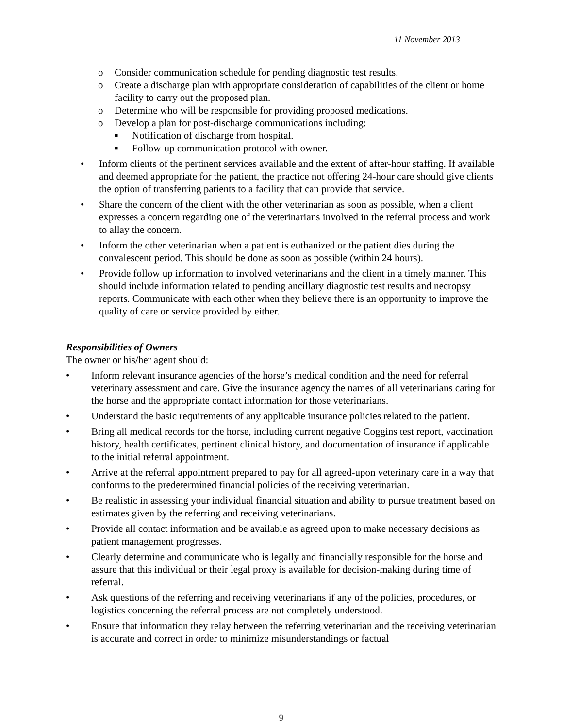11 November 2013
o Consider communication schedule for pending diagnostic test results.
o Create a discharge plan with appropriate consideration of capabilities of the client or home facility to carry out the proposed plan.
o Determine who will be responsible for providing proposed medications.
o Develop a plan for post-discharge communications including:
■ Notification of discharge from hospital.
■ Follow-up communication protocol with owner.
• Inform clients of the pertinent services available and the extent of after-hour staffing. If available and deemed appropriate for the patient, the practice not offering 24-hour care should give clients the option of transferring patients to a facility that can provide that service.
• Share the concern of the client with the other veterinarian as soon as possible, when a client expresses a concern regarding one of the veterinarians involved in the referral process and work to allay the concern.
• Inform the other veterinarian when a patient is euthanized or the patient dies during the convalescent period. This should be done as soon as possible (within 24 hours).
• Provide follow up information to involved veterinarians and the client in a timely manner. This should include information related to pending ancillary diagnostic test results and necropsy reports. Communicate with each other when they believe there is an opportunity to improve the quality of care or service provided by either.
Responsibilities of Owners
The owner or his/her agent should:
• Inform relevant insurance agencies of the horse’s medical condition and the need for referral veterinary assessment and care. Give the insurance agency the names of all veterinarians caring for the horse and the appropriate contact information for those veterinarians.
• Understand the basic requirements of any applicable insurance policies related to the patient.
• Bring all medical records for the horse, including current negative Coggins test report, vaccination history, health certificates, pertinent clinical history, and documentation of insurance if applicable to the initial referral appointment.
• Arrive at the referral appointment prepared to pay for all agreed-upon veterinary care in a way that conforms to the predetermined financial policies of the receiving veterinarian.
• Be realistic in assessing your individual financial situation and ability to pursue treatment based on estimates given by the referring and receiving veterinarians.
• Provide all contact information and be available as agreed upon to make necessary decisions as patient management progresses.
• Clearly determine and communicate who is legally and financially responsible for the horse and assure that this individual or their legal proxy is available for decision-making during time of referral.
• Ask questions of the referring and receiving veterinarians if any of the policies, procedures, or logistics concerning the referral process are not completely understood.
• Ensure that information they relay between the referring veterinarian and the receiving veterinarian is accurate and correct in order to minimize misunderstandings or factual
9